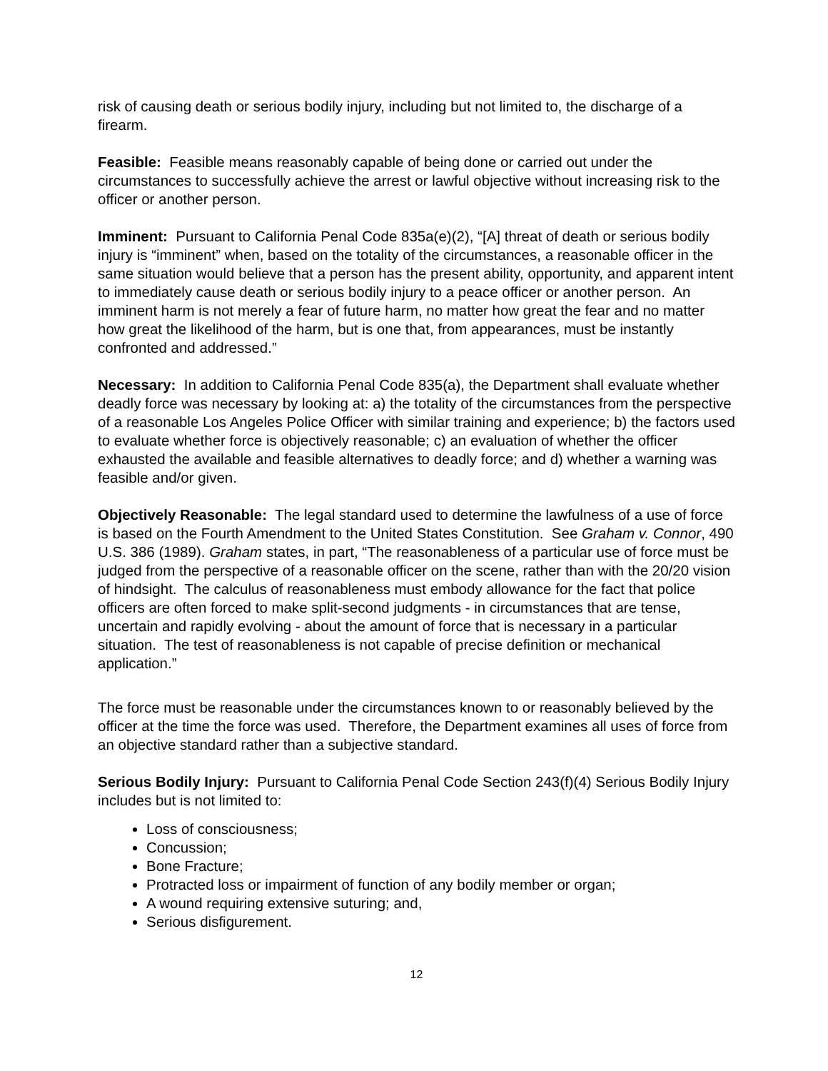risk of causing death or serious bodily injury, including but not limited to, the discharge of a firearm.
Feasible: Feasible means reasonably capable of being done or carried out under the circumstances to successfully achieve the arrest or lawful objective without increasing risk to the officer or another person.
Imminent: Pursuant to California Penal Code 835a(e)(2), “[A] threat of death or serious bodily injury is “imminent” when, based on the totality of the circumstances, a reasonable officer in the same situation would believe that a person has the present ability, opportunity, and apparent intent to immediately cause death or serious bodily injury to a peace officer or another person. An imminent harm is not merely a fear of future harm, no matter how great the fear and no matter how great the likelihood of the harm, but is one that, from appearances, must be instantly confronted and addressed.”
Necessary: In addition to California Penal Code 835(a), the Department shall evaluate whether deadly force was necessary by looking at: a) the totality of the circumstances from the perspective of a reasonable Los Angeles Police Officer with similar training and experience; b) the factors used to evaluate whether force is objectively reasonable; c) an evaluation of whether the officer exhausted the available and feasible alternatives to deadly force; and d) whether a warning was feasible and/or given.
Objectively Reasonable: The legal standard used to determine the lawfulness of a use of force is based on the Fourth Amendment to the United States Constitution. See Graham v. Connor, 490 U.S. 386 (1989). Graham states, in part, “The reasonableness of a particular use of force must be judged from the perspective of a reasonable officer on the scene, rather than with the 20/20 vision of hindsight. The calculus of reasonableness must embody allowance for the fact that police officers are often forced to make split-second judgments - in circumstances that are tense, uncertain and rapidly evolving - about the amount of force that is necessary in a particular situation. The test of reasonableness is not capable of precise definition or mechanical application.”
The force must be reasonable under the circumstances known to or reasonably believed by the officer at the time the force was used. Therefore, the Department examines all uses of force from an objective standard rather than a subjective standard.
Serious Bodily Injury: Pursuant to California Penal Code Section 243(f)(4) Serious Bodily Injury includes but is not limited to:
Loss of consciousness;
Concussion;
Bone Fracture;
Protracted loss or impairment of function of any bodily member or organ;
A wound requiring extensive suturing; and,
Serious disfigurement.
12